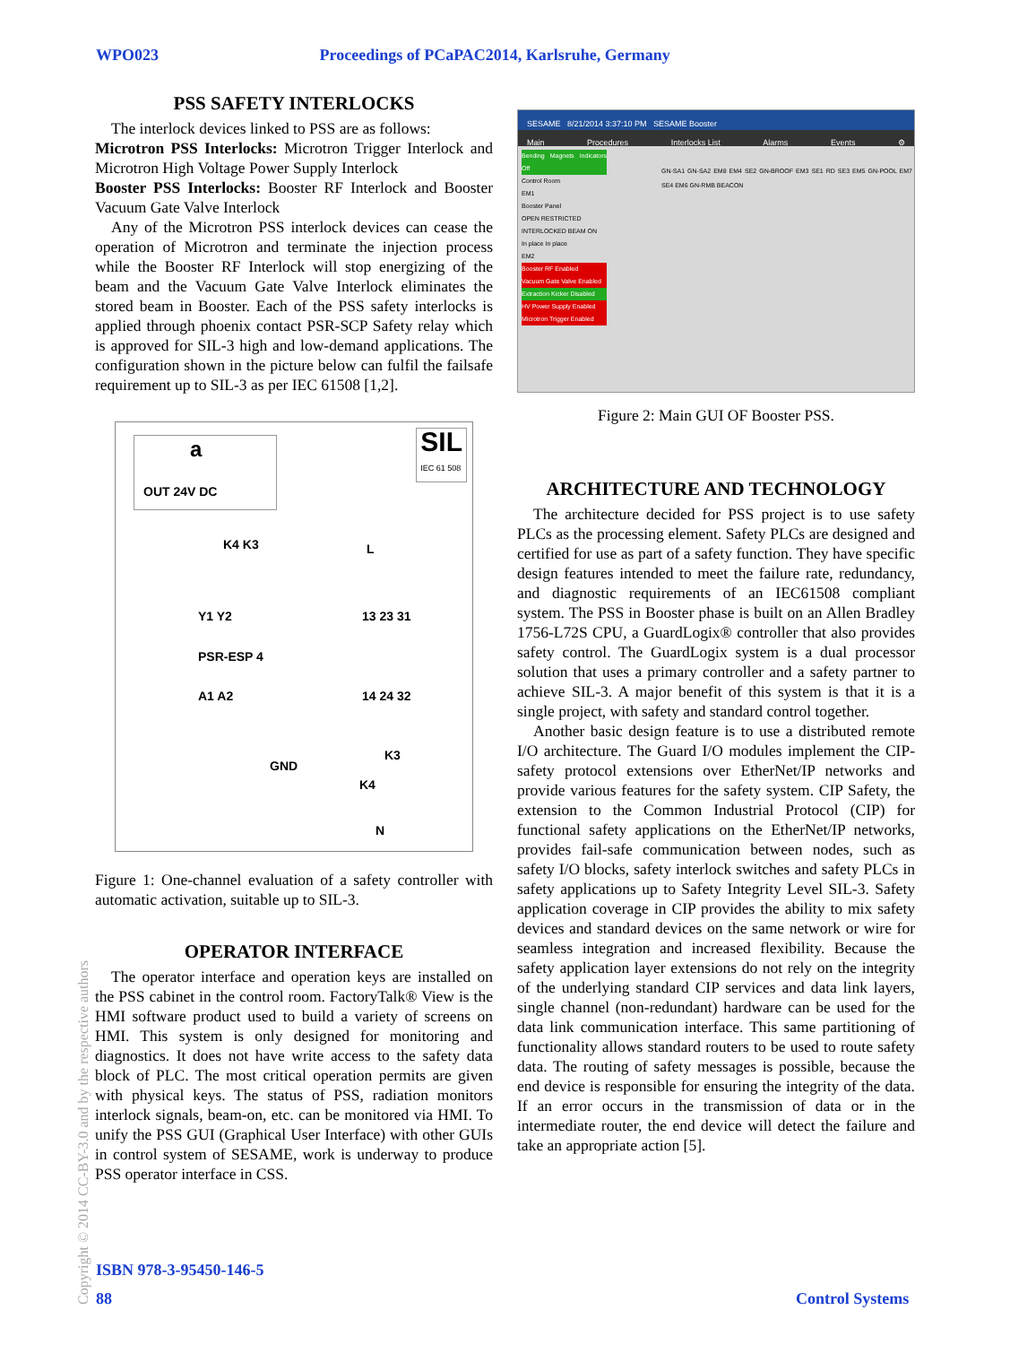WPO023 Proceedings of PCaPAC2014, Karlsruhe, Germany
PSS SAFETY INTERLOCKS
The interlock devices linked to PSS are as follows:
Microtron PSS Interlocks: Microtron Trigger Interlock and Microtron High Voltage Power Supply Interlock
Booster PSS Interlocks: Booster RF Interlock and Booster Vacuum Gate Valve Interlock
Any of the Microtron PSS interlock devices can cease the operation of Microtron and terminate the injection process while the Booster RF Interlock will stop energizing of the beam and the Vacuum Gate Valve Interlock eliminates the stored beam in Booster. Each of the PSS safety interlocks is applied through phoenix contact PSR-SCP Safety relay which is approved for SIL-3 high and low-demand applications. The configuration shown in the picture below can fulfil the failsafe requirement up to SIL-3 as per IEC 61508 [1,2].
a
OUT 24V DC
SIL
IEC 61 508
Y1 Y2 13 23 31
PSR-ESP 4
A1 A2 14 24 32
GND
K3
K4
N
L
K4 K3
Figure 1: One-channel evaluation of a safety controller with automatic activation, suitable up to SIL-3.
OPERATOR INTERFACE
The operator interface and operation keys are installed on the PSS cabinet in the control room. FactoryTalk® View is the HMI software product used to build a variety of screens on HMI. This system is only designed for monitoring and diagnostics. It does not have write access to the safety data block of PLC. The most critical operation permits are given with physical keys. The status of PSS, radiation monitors interlock signals, beam-on, etc. can be monitored via HMI. To unify the PSS GUI (Graphical User Interface) with other GUIs in control system of SESAME, work is underway to produce PSS operator interface in CSS.
SESAME 8/21/2014 3:37:10 PM SESAME Booster
Main Procedures Interlocks List Alarms Events ⚙
Bending Magnets Indicators Off
Control Room
EM1
Booster Panel
OPEN RESTRICTED
INTERLOCKED BEAM ON
In place In place
EM2
Booster RF Enabled
Vacuum Gate Valve Enabled
Extraction Kicker Disabled
HV Power Supply Enabled
Microtron Trigger Enabled
GN-SA1 GN-SA2 EM8 EM4 SE2 GN-BROOF EM3 SE1 RD SE3 EM5 GN-POOL EM7 SE4 EM6 GN-RMB BEACON
Figure 2: Main GUI OF Booster PSS.
ARCHITECTURE AND TECHNOLOGY
The architecture decided for PSS project is to use safety PLCs as the processing element. Safety PLCs are designed and certified for use as part of a safety function. They have specific design features intended to meet the failure rate, redundancy, and diagnostic requirements of an IEC61508 compliant system. The PSS in Booster phase is built on an Allen Bradley 1756-L72S CPU, a GuardLogix® controller that also provides safety control. The GuardLogix system is a dual processor solution that uses a primary controller and a safety partner to achieve SIL-3. A major benefit of this system is that it is a single project, with safety and standard control together.
Another basic design feature is to use a distributed remote I/O architecture. The Guard I/O modules implement the CIP-safety protocol extensions over EtherNet/IP networks and provide various features for the safety system. CIP Safety, the extension to the Common Industrial Protocol (CIP) for functional safety applications on the EtherNet/IP networks, provides fail-safe communication between nodes, such as safety I/O blocks, safety interlock switches and safety PLCs in safety applications up to Safety Integrity Level SIL-3. Safety application coverage in CIP provides the ability to mix safety devices and standard devices on the same network or wire for seamless integration and increased flexibility. Because the safety application layer extensions do not rely on the integrity of the underlying standard CIP services and data link layers, single channel (non-redundant) hardware can be used for the data link communication interface. This same partitioning of functionality allows standard routers to be used to route safety data. The routing of safety messages is possible, because the end device is responsible for ensuring the integrity of the data. If an error occurs in the transmission of data or in the intermediate router, the end device will detect the failure and take an appropriate action [5].
Copyright © 2014 CC-BY-3.0 and by the respective authors
ISBN 978-3-95450-146-5
88 Control Systems